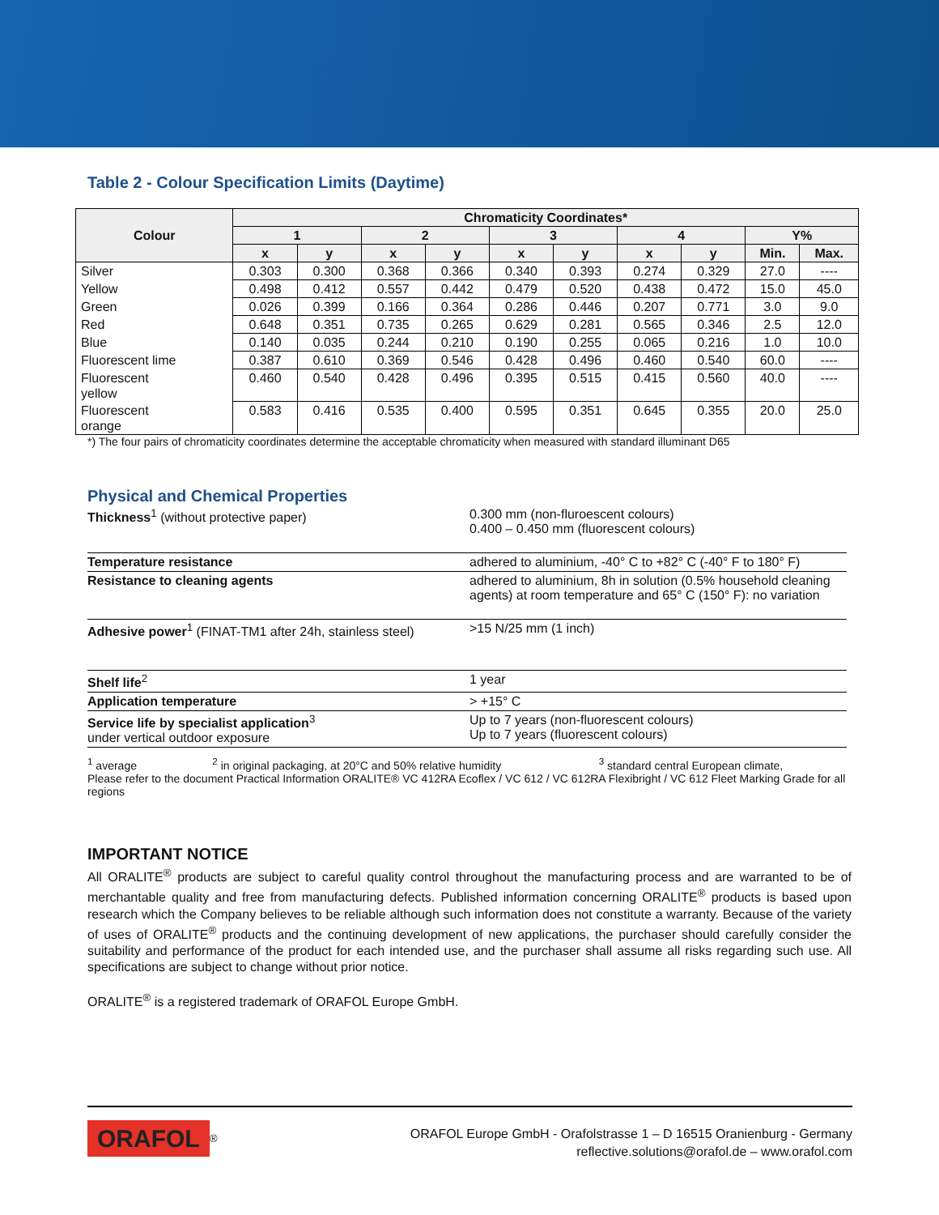Table 2 - Colour Specification Limits (Daytime)
| Colour | Chromaticity Coordinates* | | | | | | | | | |
| --- | --- | --- | --- | --- | --- | --- | --- | --- | --- | --- |
| | 1 | | 2 | | 3 | | 4 | | Y% | |
| | x | y | x | y | x | y | x | y | Min. | Max. |
| Silver | 0.303 | 0.300 | 0.368 | 0.366 | 0.340 | 0.393 | 0.274 | 0.329 | 27.0 | ---- |
| Yellow | 0.498 | 0.412 | 0.557 | 0.442 | 0.479 | 0.520 | 0.438 | 0.472 | 15.0 | 45.0 |
| Green | 0.026 | 0.399 | 0.166 | 0.364 | 0.286 | 0.446 | 0.207 | 0.771 | 3.0 | 9.0 |
| Red | 0.648 | 0.351 | 0.735 | 0.265 | 0.629 | 0.281 | 0.565 | 0.346 | 2.5 | 12.0 |
| Blue | 0.140 | 0.035 | 0.244 | 0.210 | 0.190 | 0.255 | 0.065 | 0.216 | 1.0 | 10.0 |
| Fluorescent lime | 0.387 | 0.610 | 0.369 | 0.546 | 0.428 | 0.496 | 0.460 | 0.540 | 60.0 | ---- |
| Fluorescent yellow | 0.460 | 0.540 | 0.428 | 0.496 | 0.395 | 0.515 | 0.415 | 0.560 | 40.0 | ---- |
| Fluorescent orange | 0.583 | 0.416 | 0.535 | 0.400 | 0.595 | 0.351 | 0.645 | 0.355 | 20.0 | 25.0 |
*) The four pairs of chromaticity coordinates determine the acceptable chromaticity when measured with standard illuminant D65
Physical and Chemical Properties
| Thickness<sup>1</sup> (without protective paper) | 0.300 mm (non-fluroescent colours) 0.400 – 0.450 mm (fluorescent colours) |
| Temperature resistance | adhered to aluminium, -40° C to +82° C (-40° F to 180° F) |
| Resistance to cleaning agents | adhered to aluminium, 8h in solution (0.5% household cleaning agents) at room temperature and 65° C (150° F): no variation |
| Adhesive power<sup>1</sup> (FINAT-TM1 after 24h, stainless steel) | >15 N/25 mm (1 inch) |
| Shelf life<sup>2</sup> | 1 year |
| Application temperature | > +15° C |
| Service life by specialist application<sup>3</sup> under vertical outdoor exposure | Up to 7 years (non-fluorescent colours) Up to 7 years (fluorescent colours) |
<sup>1</sup> average <sup>2</sup> in original packaging, at 20°C and 50% relative humidity <sup>3</sup> standard central European climate,
Please refer to the document Practical Information ORALITE® VC 412RA Ecoflex / VC 612 / VC 612RA Flexibright / VC 612 Fleet Marking Grade for all regions
IMPORTANT NOTICE
All ORALITE<sup>®</sup> products are subject to careful quality control throughout the manufacturing process and are warranted to be of merchantable quality and free from manufacturing defects. Published information concerning ORALITE<sup>®</sup> products is based upon research which the Company believes to be reliable although such information does not constitute a warranty. Because of the variety of uses of ORALITE<sup>®</sup> products and the continuing development of new applications, the purchaser should carefully consider the suitability and performance of the product for each intended use, and the purchaser shall assume all risks regarding such use. All specifications are subject to change without prior notice.
ORALITE<sup>®</sup> is a registered trademark of ORAFOL Europe GmbH.
ORAFOL<sup>®</sup>
ORAFOL Europe GmbH - Orafolstrasse 1 – D 16515 Oranienburg - Germany
reflective.solutions@orafol.de – www.orafol.com